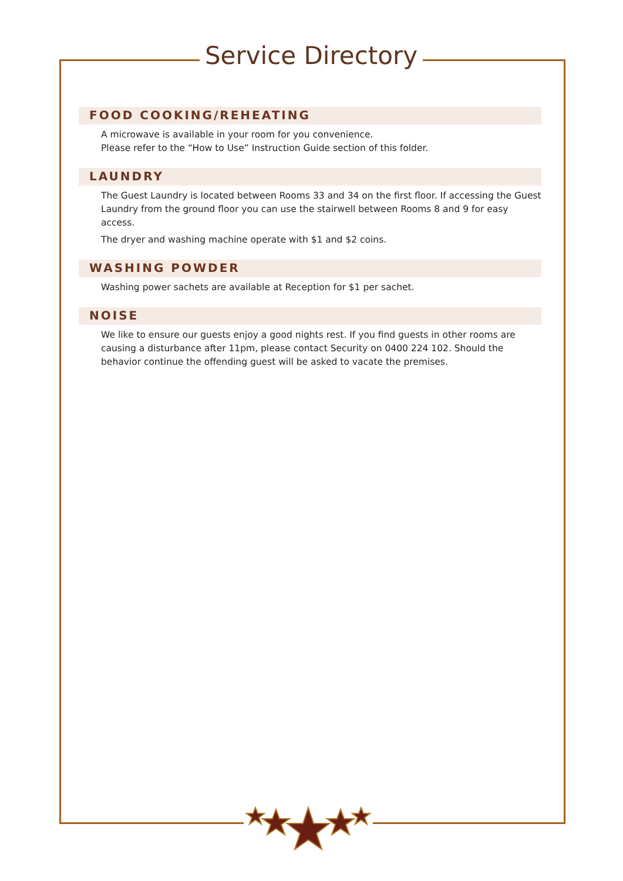Service Directory
FOOD COOKING/REHEATING
A microwave is available in your room for you convenience.
Please refer to the “How to Use” Instruction Guide section of this folder.
LAUNDRY
The Guest Laundry is located between Rooms 33 and 34 on the first floor. If accessing the Guest Laundry from the ground floor you can use the stairwell between Rooms 8 and 9 for easy access.
The dryer and washing machine operate with $1 and $2 coins.
WASHING POWDER
Washing power sachets are available at Reception for $1 per sachet.
NOISE
We like to ensure our guests enjoy a good nights rest. If you find guests in other rooms are causing a disturbance after 11pm, please contact Security on 0400 224 102. Should the behavior continue the offending guest will be asked to vacate the premises.